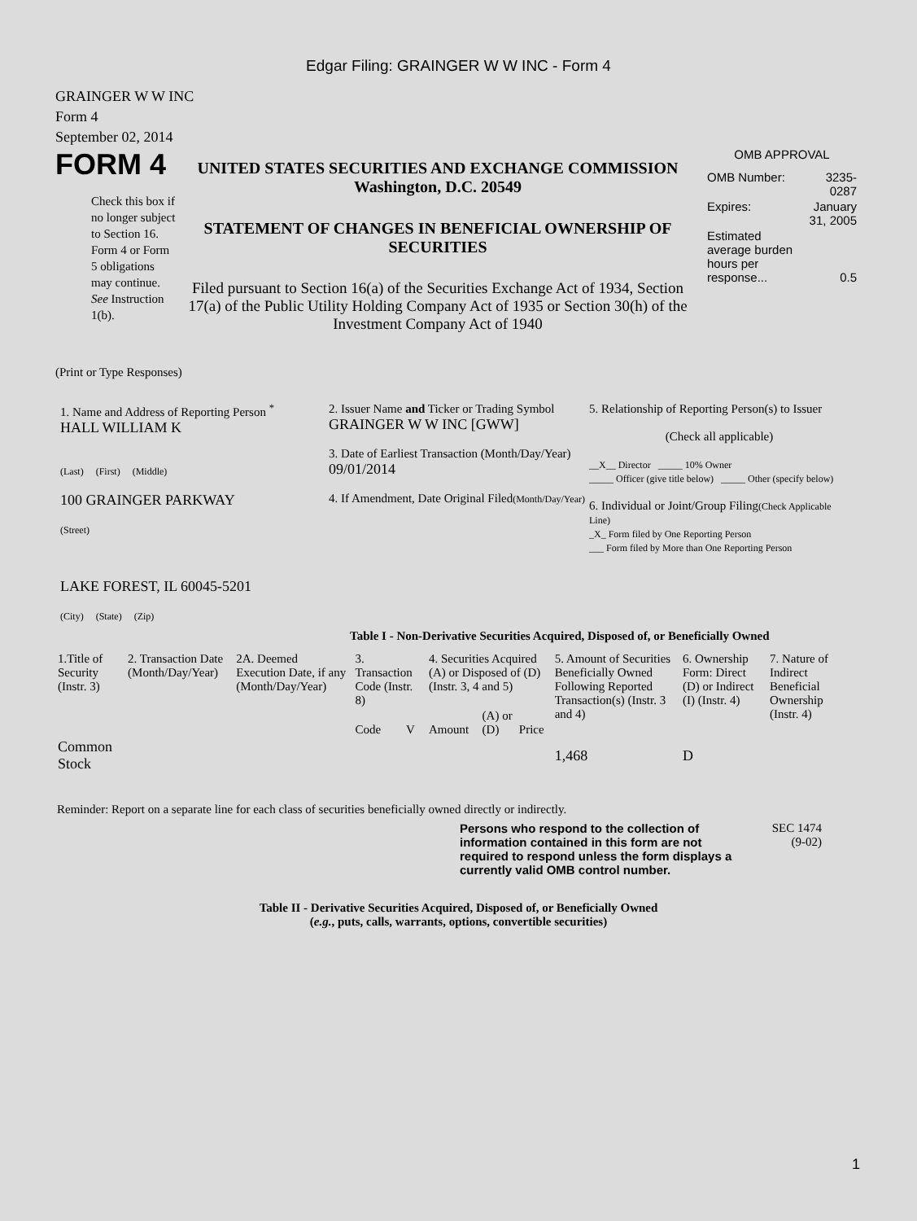Edgar Filing: GRAINGER W W INC - Form 4
GRAINGER W W INC
Form 4
September 02, 2014
FORM 4
Check this box if no longer subject to Section 16. Form 4 or Form 5 obligations may continue. See Instruction 1(b).
UNITED STATES SECURITIES AND EXCHANGE COMMISSION
Washington, D.C. 20549
STATEMENT OF CHANGES IN BENEFICIAL OWNERSHIP OF SECURITIES
Filed pursuant to Section 16(a) of the Securities Exchange Act of 1934, Section 17(a) of the Public Utility Holding Company Act of 1935 or Section 30(h) of the Investment Company Act of 1940
OMB APPROVAL
| OMB Number: | 3235-0287 |
| Expires: | January 31, 2005 |
| Estimated average burden hours per response... | 0.5 |
(Print or Type Responses)
1. Name and Address of Reporting Person <sup>*</sup>
HALL WILLIAM K
(Last) (First) (Middle)
100 GRAINGER PARKWAY
(Street)
LAKE FOREST, IL 60045-5201
(City) (State) (Zip)
2. Issuer Name and Ticker or Trading Symbol
GRAINGER W W INC [GWW]
3. Date of Earliest Transaction (Month/Day/Year)
09/01/2014
4. If Amendment, Date Original Filed(Month/Day/Year)
5. Relationship of Reporting Person(s) to Issuer
(Check all applicable)
__X__ Director _____ 10% Owner
_____ Officer (give title below) _____ Other (specify below)
6. Individual or Joint/Group Filing(Check Applicable Line)
_X_ Form filed by One Reporting Person
___ Form filed by More than One Reporting Person
Table I - Non-Derivative Securities Acquired, Disposed of, or Beneficially Owned
| 1.Title of Security (Instr. 3) | 2. Transaction Date (Month/Day/Year) | 2A. Deemed Execution Date, if any (Month/Day/Year) | 3. Transaction Code (Instr. 8) | | 4. Securities Acquired (A) or Disposed of (D) (Instr. 3, 4 and 5) | | | 5. Amount of Securities Beneficially Owned Following Reported Transaction(s) (Instr. 3 and 4) | 6. Ownership Form: Direct (D) or Indirect (I) (Instr. 4) | 7. Nature of Indirect Beneficial Ownership (Instr. 4) |
| --- | --- | --- | --- | --- | --- | --- | --- | --- | --- | --- |
| | | | Code | V | Amount | (A) or (D) | Price | | | |
| Common Stock | | | | | | | | 1,468 | D | |
Reminder: Report on a separate line for each class of securities beneficially owned directly or indirectly.
Persons who respond to the collection of information contained in this form are not required to respond unless the form displays a currently valid OMB control number.
SEC 1474
(9-02)
Table II - Derivative Securities Acquired, Disposed of, or Beneficially Owned
(e.g., puts, calls, warrants, options, convertible securities)
1